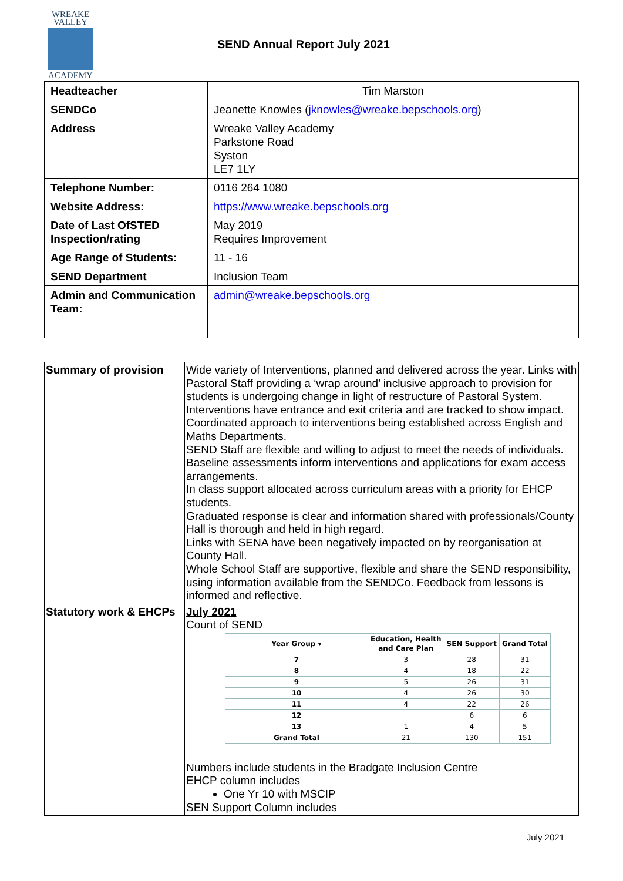WREAKE
VALLEY
ACADEMY
SEND Annual Report July 2021
| Headteacher | Tim Marston |
| SENDCo | Jeanette Knowles ( jknowles@wreake.bepschools.org ) |
| Address | Wreake Valley Academy Parkstone Road Syston LE7 1LY |
| Telephone Number: | 0116 264 1080 |
| Website Address: | https://www.wreake.bepschools.org |
| Date of Last OfSTED Inspection/rating | May 2019 Requires Improvement |
| Age Range of Students: | 11 - 16 |
| SEND Department | Inclusion Team |
| Admin and Communication Team: | admin@wreake.bepschools.org |
| Summary of provision | Wide variety of Interventions, planned and delivered across the year. Links with Pastoral Staff providing a ‘wrap around’ inclusive approach to provision for students is undergoing change in light of restructure of Pastoral System. Interventions have entrance and exit criteria and are tracked to show impact. Coordinated approach to interventions being established across English and Maths Departments. SEND Staff are flexible and willing to adjust to meet the needs of individuals. Baseline assessments inform interventions and applications for exam access arrangements. In class support allocated across curriculum areas with a priority for EHCP students. Graduated response is clear and information shared with professionals/County Hall is thorough and held in high regard. Links with SENA have been negatively impacted on by reorganisation at County Hall. Whole School Staff are supportive, flexible and share the SEND responsibility, using information available from the SENDCo. Feedback from lessons is informed and reflective. |
| Statutory work & EHCPs | July 2021 Count of SEND / Year Group ▾ / Education, Health and Care Plan / SEN Support / Grand Total / / --- / --- / --- / --- / / 7 / 3 / 28 / 31 / / 8 / 4 / 18 / 22 / / 9 / 5 / 26 / 31 / / 10 / 4 / 26 / 30 / / 11 / 4 / 22 / 26 / / 12 / / 6 / 6 / / 13 / 1 / 4 / 5 / / Grand Total / 21 / 130 / 151 / Numbers include students in the Bradgate Inclusion Centre EHCP column includes One Yr 10 with MSCIP SEN Support Column includes |
July 2021